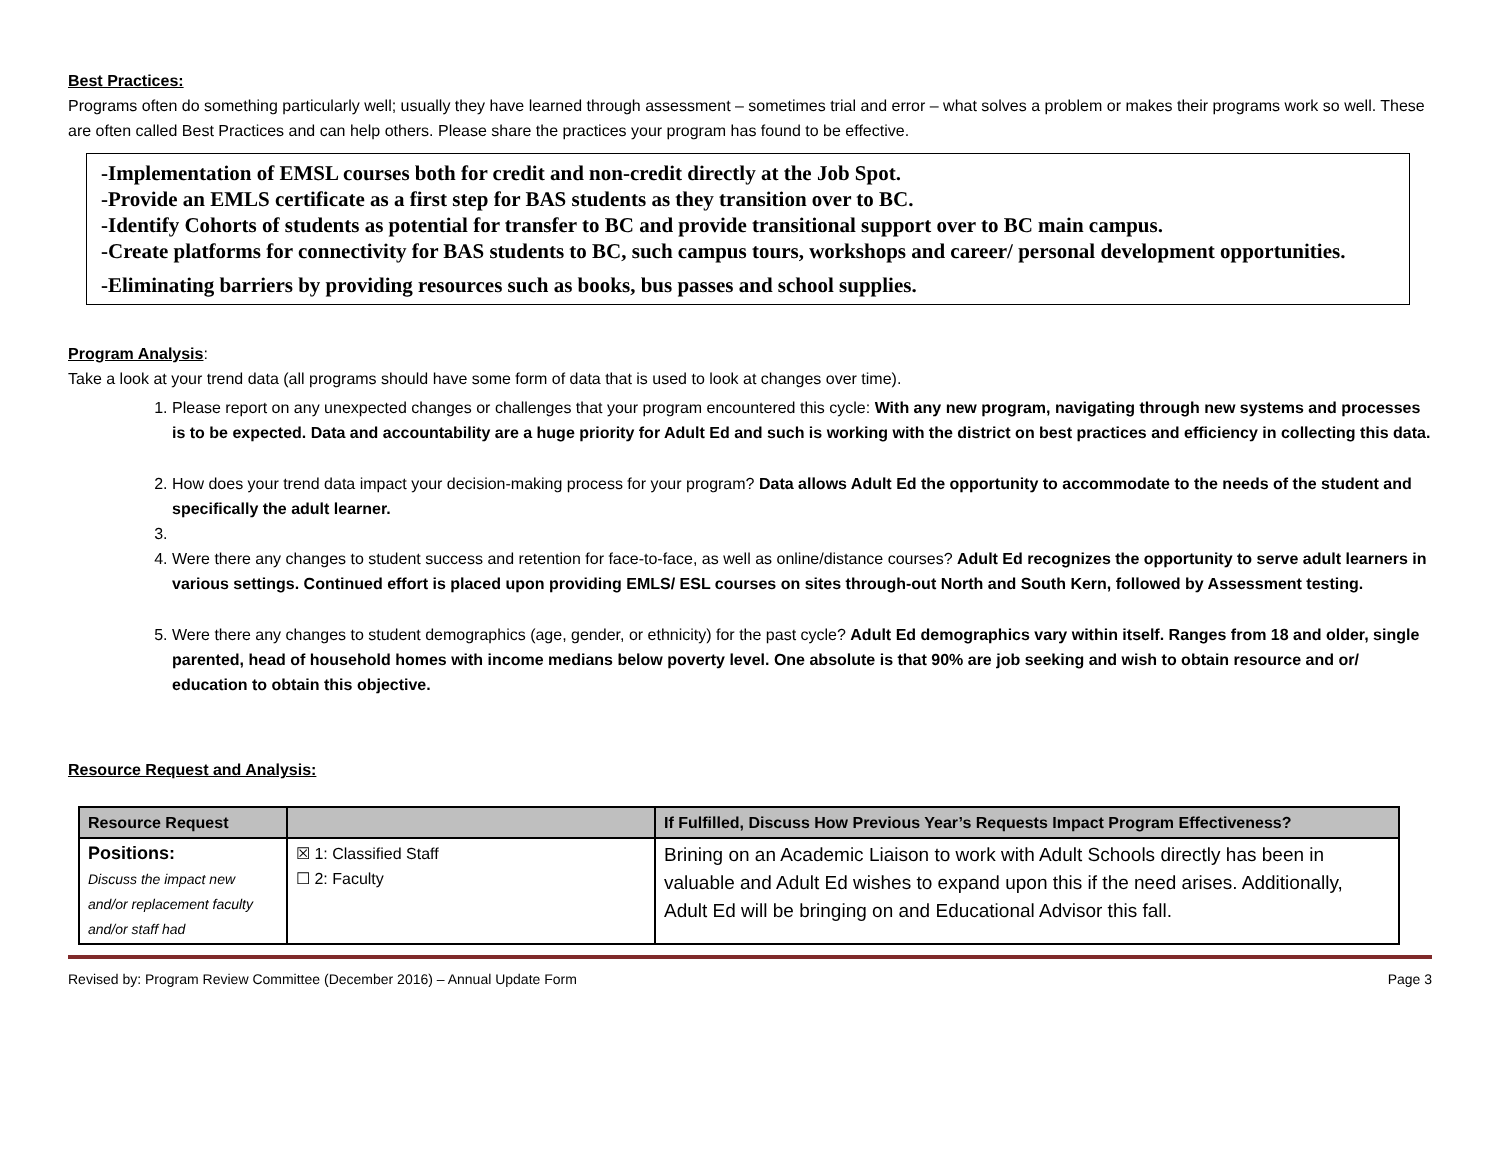Best Practices:
Programs often do something particularly well; usually they have learned through assessment – sometimes trial and error – what solves a problem or makes their programs work so well. These are often called Best Practices and can help others. Please share the practices your program has found to be effective.
-Implementation of EMSL courses both for credit and non-credit directly at the Job Spot.
-Provide an EMLS certificate as a first step for BAS students as they transition over to BC.
-Identify Cohorts of students as potential for transfer to BC and provide transitional support over to BC main campus.
-Create platforms for connectivity for BAS students to BC, such campus tours, workshops and career/ personal development opportunities.
-Eliminating barriers by providing resources such as books, bus passes and school supplies.
Program Analysis
:
Take a look at your trend data (all programs should have some form of data that is used to look at changes over time).
1. Please report on any unexpected changes or challenges that your program encountered this cycle: With any new program, navigating through new systems and processes is to be expected. Data and accountability are a huge priority for Adult Ed and such is working with the district on best practices and efficiency in collecting this data.
2. How does your trend data impact your decision-making process for your program? Data allows Adult Ed the opportunity to accommodate to the needs of the student and specifically the adult learner.
4. Were there any changes to student success and retention for face-to-face, as well as online/distance courses? Adult Ed recognizes the opportunity to serve adult learners in various settings. Continued effort is placed upon providing EMLS/ ESL courses on sites through-out North and South Kern, followed by Assessment testing.
5. Were there any changes to student demographics (age, gender, or ethnicity) for the past cycle? Adult Ed demographics vary within itself. Ranges from 18 and older, single parented, head of household homes with income medians below poverty level. One absolute is that 90% are job seeking and wish to obtain resource and or/ education to obtain this objective.
Resource Request and Analysis:
| Resource Request | | If Fulfilled, Discuss How Previous Year’s Requests Impact Program Effectiveness? |
| --- | --- | --- |
| Positions: Discuss the impact new and/or replacement faculty and/or staff had | ☒ 1: Classified Staff ☐ 2: Faculty | Brining on an Academic Liaison to work with Adult Schools directly has been in valuable and Adult Ed wishes to expand upon this if the need arises. Additionally, Adult Ed will be bringing on and Educational Advisor this fall. |
Revised by: Program Review Committee (December 2016) – Annual Update Form Page 3